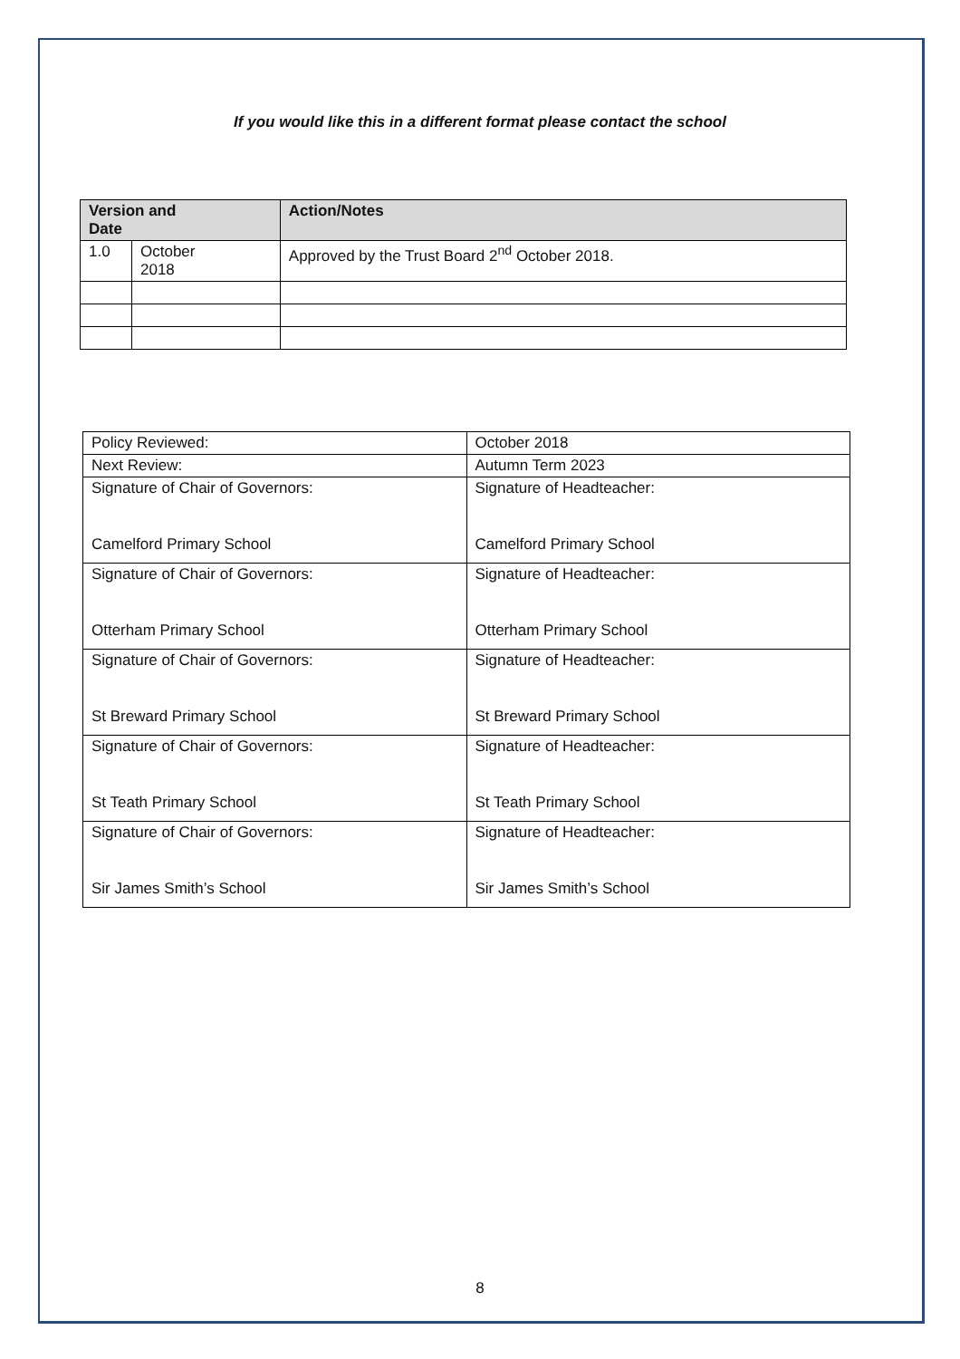If you would like this in a different format please contact the school
| Version and Date | | Action/Notes |
| --- | --- | --- |
| 1.0 | October 2018 | Approved by the Trust Board 2<sup>nd</sup> October 2018. |
| Policy Reviewed: | October 2018 |
| Next Review: | Autumn Term 2023 |
| Signature of Chair of Governors: Camelford Primary School | Signature of Headteacher: Camelford Primary School |
| Signature of Chair of Governors: Otterham Primary School | Signature of Headteacher: Otterham Primary School |
| Signature of Chair of Governors: St Breward Primary School | Signature of Headteacher: St Breward Primary School |
| Signature of Chair of Governors: St Teath Primary School | Signature of Headteacher: St Teath Primary School |
| Signature of Chair of Governors: Sir James Smith’s School | Signature of Headteacher: Sir James Smith’s School |
8